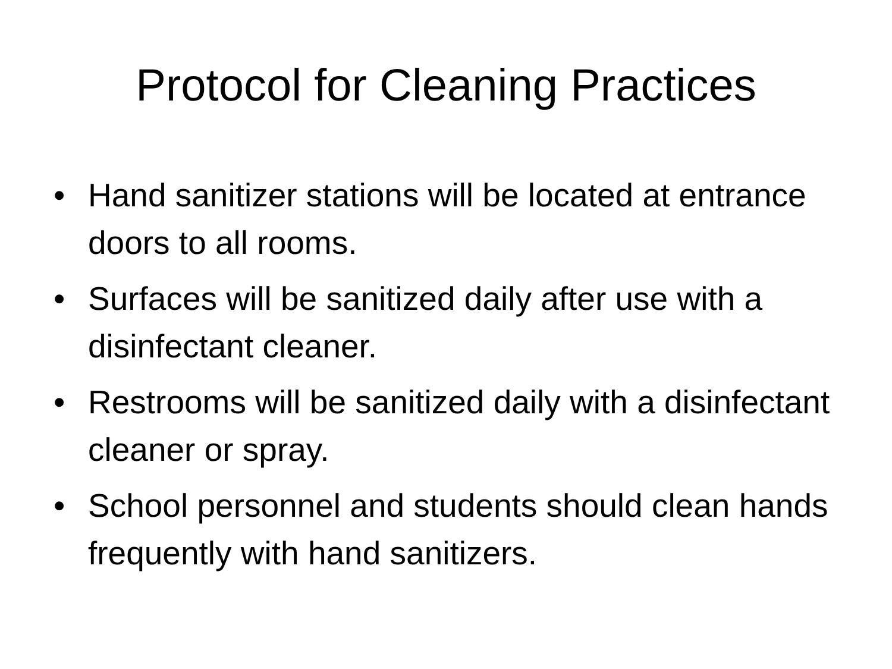Protocol for Cleaning Practices
• Hand sanitizer stations will be located at entrance doors to all rooms.
• Surfaces will be sanitized daily after use with a disinfectant cleaner.
• Restrooms will be sanitized daily with a disinfectant cleaner or spray.
• School personnel and students should clean hands frequently with hand sanitizers.